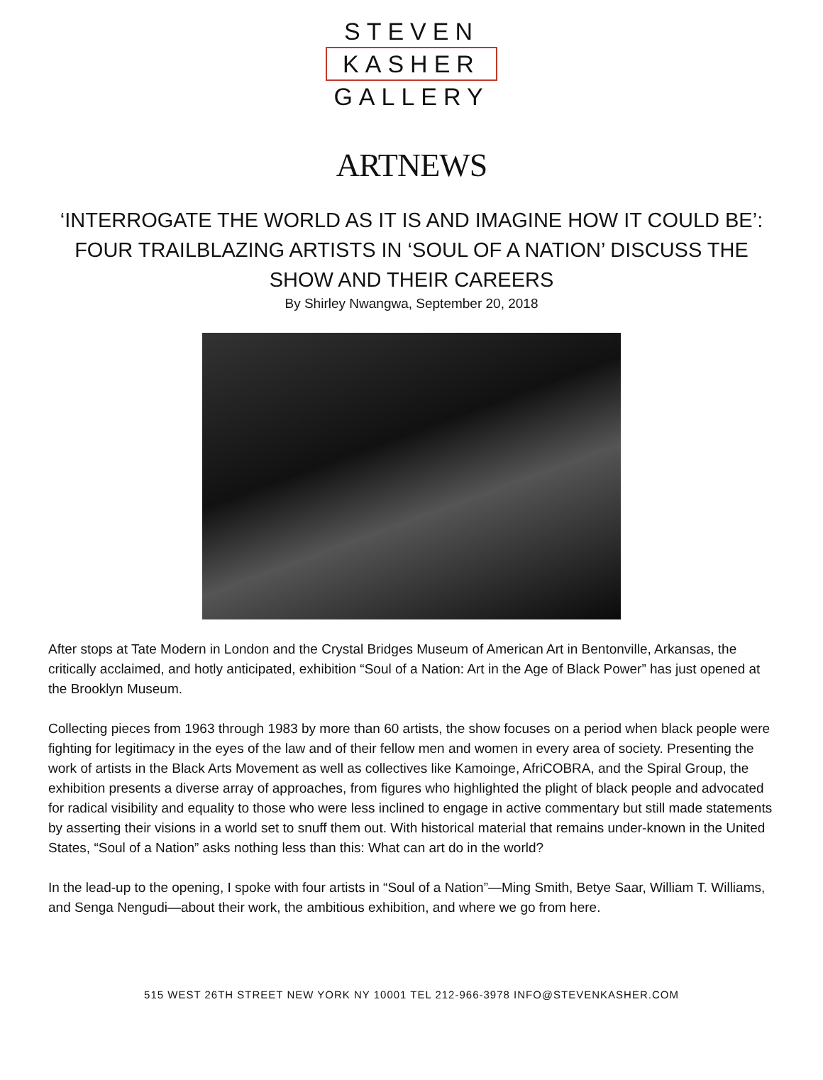STEVEN
KASHER
GALLERY
ARTNEWS
‘INTERROGATE THE WORLD AS IT IS AND IMAGINE HOW IT COULD BE’: FOUR TRAILBLAZING ARTISTS IN ‘SOUL OF A NATION’ DISCUSS THE SHOW AND THEIR CAREERS
By Shirley Nwangwa, September 20, 2018
After stops at Tate Modern in London and the Crystal Bridges Museum of American Art in Bentonville, Arkansas, the critically acclaimed, and hotly anticipated, exhibition “Soul of a Nation: Art in the Age of Black Power” has just opened at the Brooklyn Museum.
Collecting pieces from 1963 through 1983 by more than 60 artists, the show focuses on a period when black people were fighting for legitimacy in the eyes of the law and of their fellow men and women in every area of society. Presenting the work of artists in the Black Arts Movement as well as collectives like Kamoinge, AfriCOBRA, and the Spiral Group, the exhibition presents a diverse array of approaches, from figures who highlighted the plight of black people and advocated for radical visibility and equality to those who were less inclined to engage in active commentary but still made statements by asserting their visions in a world set to snuff them out. With historical material that remains under-known in the United States, “Soul of a Nation” asks nothing less than this: What can art do in the world?
In the lead-up to the opening, I spoke with four artists in “Soul of a Nation”—Ming Smith, Betye Saar, William T. Williams, and Senga Nengudi—about their work, the ambitious exhibition, and where we go from here.
515 WEST 26TH STREET NEW YORK NY 10001 TEL 212-966-3978 INFO@STEVENKASHER.COM